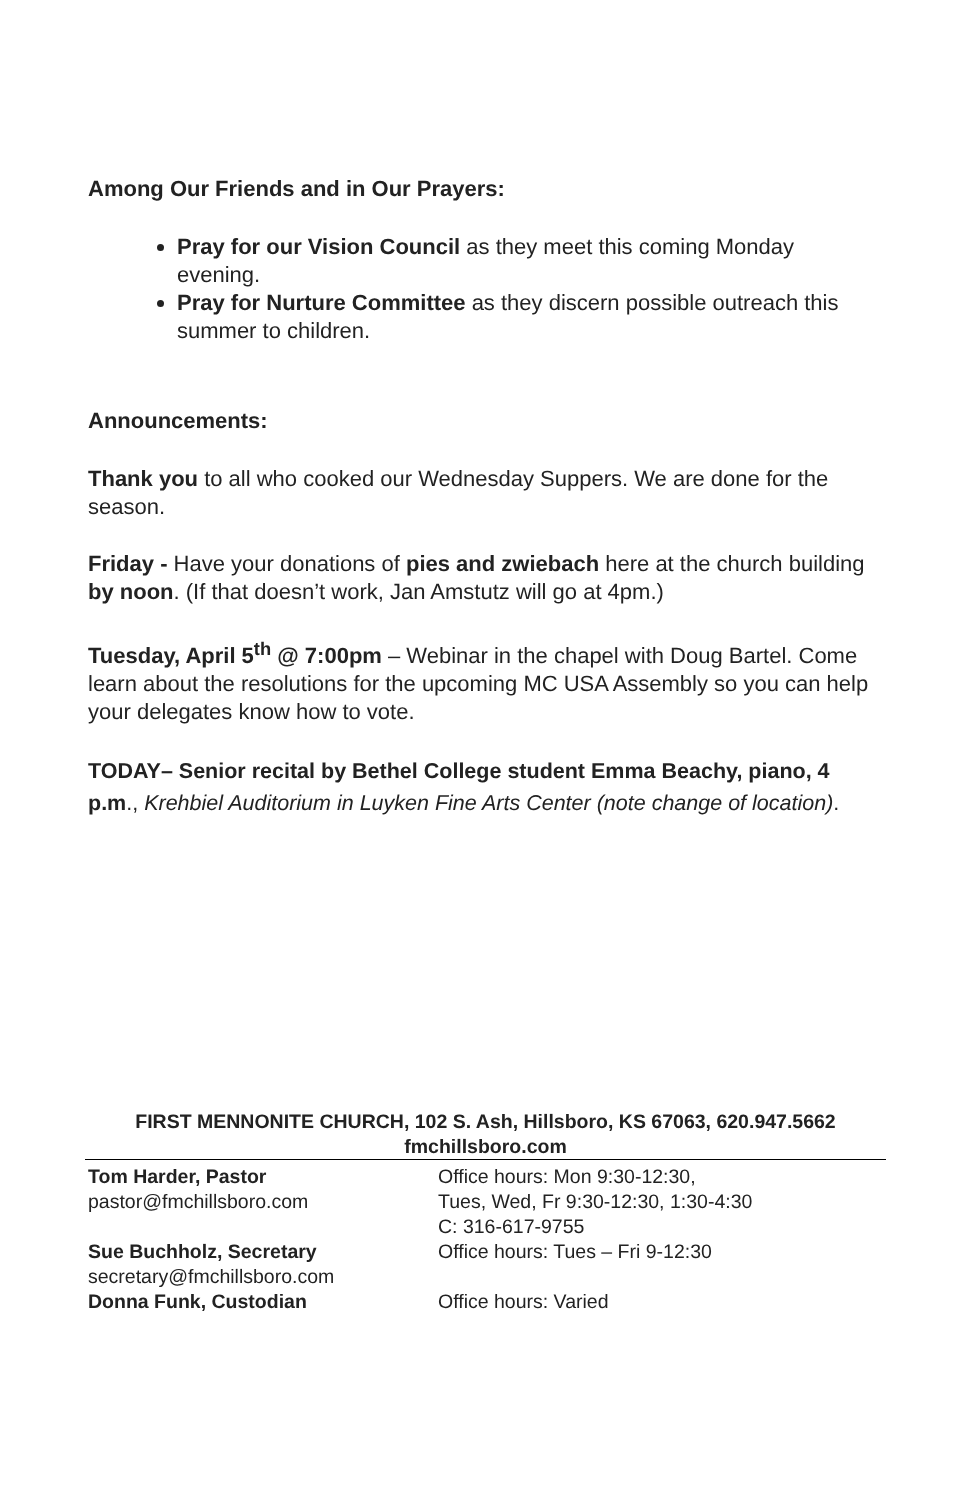Among Our Friends and in Our Prayers:
Pray for our Vision Council as they meet this coming Monday evening.
Pray for Nurture Committee as they discern possible outreach this summer to children.
Announcements:
Thank you to all who cooked our Wednesday Suppers. We are done for the season.
Friday - Have your donations of pies and zwiebach here at the church building by noon. (If that doesn’t work, Jan Amstutz will go at 4pm.)
Tuesday, April 5<sup>th</sup> @ 7:00pm – Webinar in the chapel with Doug Bartel. Come learn about the resolutions for the upcoming MC USA Assembly so you can help your delegates know how to vote.
TODAY– Senior recital by Bethel College student Emma Beachy, piano, 4 p.m., Krehbiel Auditorium in Luyken Fine Arts Center (note change of location).
FIRST MENNONITE CHURCH, 102 S. Ash, Hillsboro, KS 67063, 620.947.5662
fmchillsboro.com
Tom Harder, Pastor
pastor@fmchillsboro.com
Office hours: Mon 9:30-12:30,
Tues, Wed, Fr 9:30-12:30, 1:30-4:30
C: 316-617-9755
Sue Buchholz, Secretary
secretary@fmchillsboro.com
Office hours: Tues – Fri 9-12:30
Donna Funk, Custodian Office hours: Varied